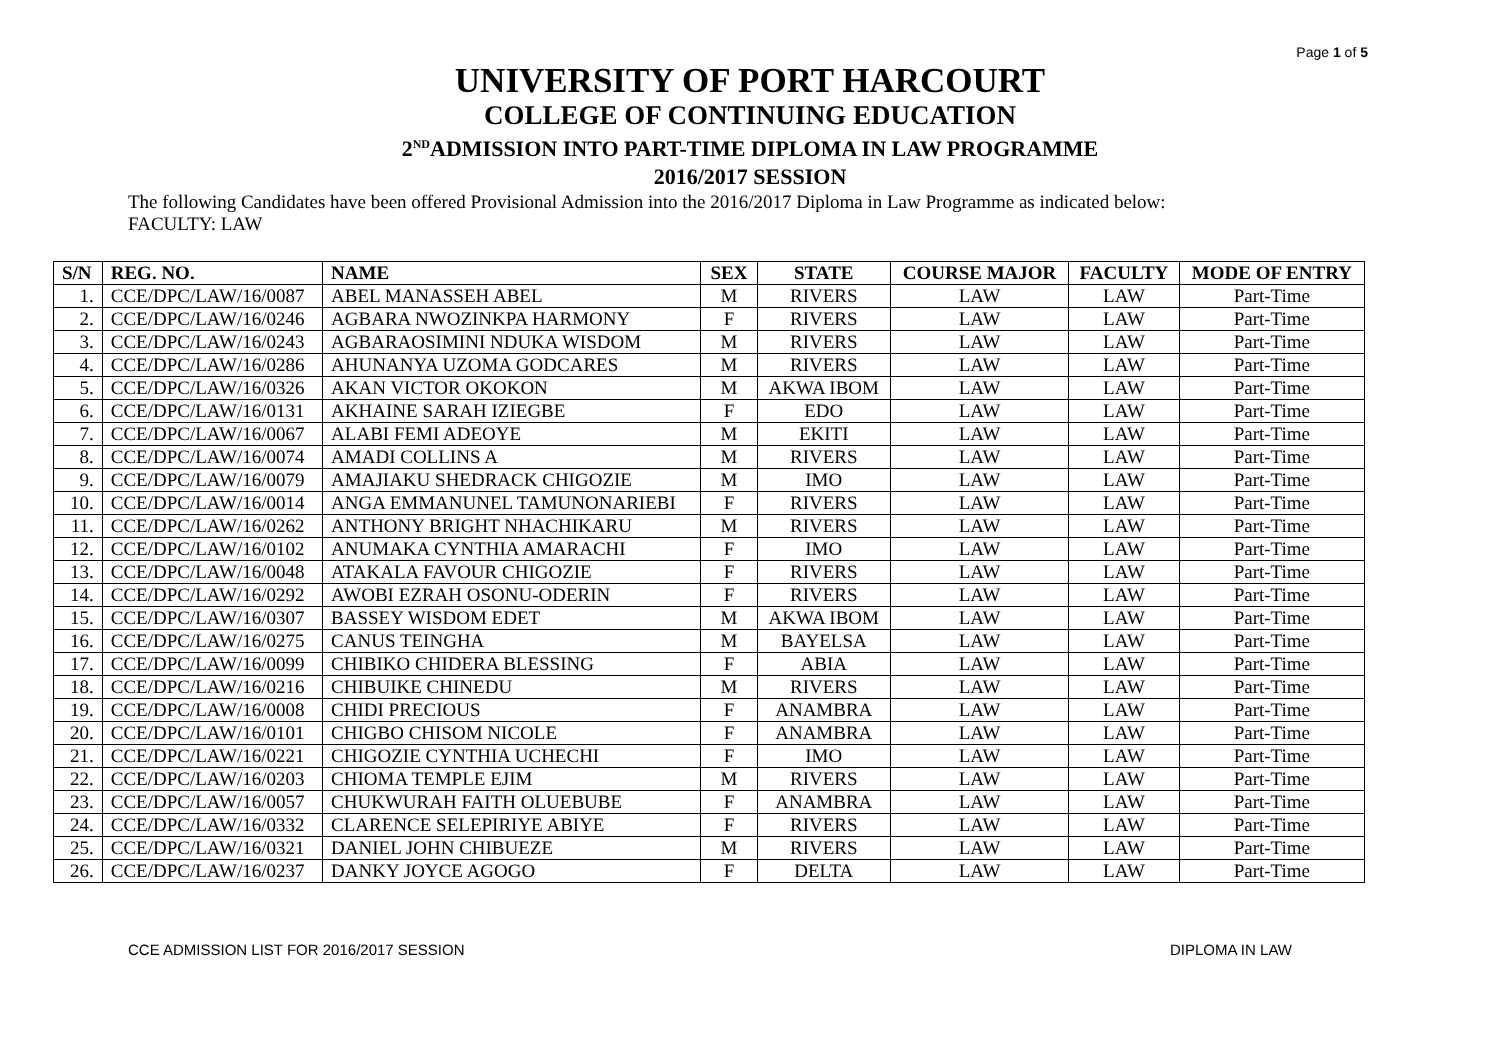Page 1 of 5
UNIVERSITY OF PORT HARCOURT
COLLEGE OF CONTINUING EDUCATION
2<sup>ND</sup>ADMISSION INTO PART-TIME DIPLOMA IN LAW PROGRAMME
2016/2017 SESSION
The following Candidates have been offered Provisional Admission into the 2016/2017 Diploma in Law Programme as indicated below:
FACULTY: LAW
| S/N | REG. NO. | NAME | SEX | STATE | COURSE MAJOR | FACULTY | MODE OF ENTRY |
| --- | --- | --- | --- | --- | --- | --- | --- |
| 1. | CCE/DPC/LAW/16/0087 | ABEL MANASSEH ABEL | M | RIVERS | LAW | LAW | Part-Time |
| 2. | CCE/DPC/LAW/16/0246 | AGBARA NWOZINKPA HARMONY | F | RIVERS | LAW | LAW | Part-Time |
| 3. | CCE/DPC/LAW/16/0243 | AGBARAOSIMINI NDUKA WISDOM | M | RIVERS | LAW | LAW | Part-Time |
| 4. | CCE/DPC/LAW/16/0286 | AHUNANYA UZOMA GODCARES | M | RIVERS | LAW | LAW | Part-Time |
| 5. | CCE/DPC/LAW/16/0326 | AKAN VICTOR OKOKON | M | AKWA IBOM | LAW | LAW | Part-Time |
| 6. | CCE/DPC/LAW/16/0131 | AKHAINE SARAH IZIEGBE | F | EDO | LAW | LAW | Part-Time |
| 7. | CCE/DPC/LAW/16/0067 | ALABI FEMI ADEOYE | M | EKITI | LAW | LAW | Part-Time |
| 8. | CCE/DPC/LAW/16/0074 | AMADI COLLINS A | M | RIVERS | LAW | LAW | Part-Time |
| 9. | CCE/DPC/LAW/16/0079 | AMAJIAKU SHEDRACK CHIGOZIE | M | IMO | LAW | LAW | Part-Time |
| 10. | CCE/DPC/LAW/16/0014 | ANGA EMMANUNEL TAMUNONARIEBI | F | RIVERS | LAW | LAW | Part-Time |
| 11. | CCE/DPC/LAW/16/0262 | ANTHONY BRIGHT NHACHIKARU | M | RIVERS | LAW | LAW | Part-Time |
| 12. | CCE/DPC/LAW/16/0102 | ANUMAKA CYNTHIA AMARACHI | F | IMO | LAW | LAW | Part-Time |
| 13. | CCE/DPC/LAW/16/0048 | ATAKALA FAVOUR CHIGOZIE | F | RIVERS | LAW | LAW | Part-Time |
| 14. | CCE/DPC/LAW/16/0292 | AWOBI EZRAH OSONU-ODERIN | F | RIVERS | LAW | LAW | Part-Time |
| 15. | CCE/DPC/LAW/16/0307 | BASSEY WISDOM EDET | M | AKWA IBOM | LAW | LAW | Part-Time |
| 16. | CCE/DPC/LAW/16/0275 | CANUS TEINGHA | M | BAYELSA | LAW | LAW | Part-Time |
| 17. | CCE/DPC/LAW/16/0099 | CHIBIKO CHIDERA BLESSING | F | ABIA | LAW | LAW | Part-Time |
| 18. | CCE/DPC/LAW/16/0216 | CHIBUIKE CHINEDU | M | RIVERS | LAW | LAW | Part-Time |
| 19. | CCE/DPC/LAW/16/0008 | CHIDI PRECIOUS | F | ANAMBRA | LAW | LAW | Part-Time |
| 20. | CCE/DPC/LAW/16/0101 | CHIGBO CHISOM NICOLE | F | ANAMBRA | LAW | LAW | Part-Time |
| 21. | CCE/DPC/LAW/16/0221 | CHIGOZIE CYNTHIA UCHECHI | F | IMO | LAW | LAW | Part-Time |
| 22. | CCE/DPC/LAW/16/0203 | CHIOMA TEMPLE EJIM | M | RIVERS | LAW | LAW | Part-Time |
| 23. | CCE/DPC/LAW/16/0057 | CHUKWURAH FAITH OLUEBUBE | F | ANAMBRA | LAW | LAW | Part-Time |
| 24. | CCE/DPC/LAW/16/0332 | CLARENCE SELEPIRIYE ABIYE | F | RIVERS | LAW | LAW | Part-Time |
| 25. | CCE/DPC/LAW/16/0321 | DANIEL JOHN CHIBUEZE | M | RIVERS | LAW | LAW | Part-Time |
| 26. | CCE/DPC/LAW/16/0237 | DANKY JOYCE AGOGO | F | DELTA | LAW | LAW | Part-Time |
CCE ADMISSION LIST FOR 2016/2017 SESSION DIPLOMA IN LAW